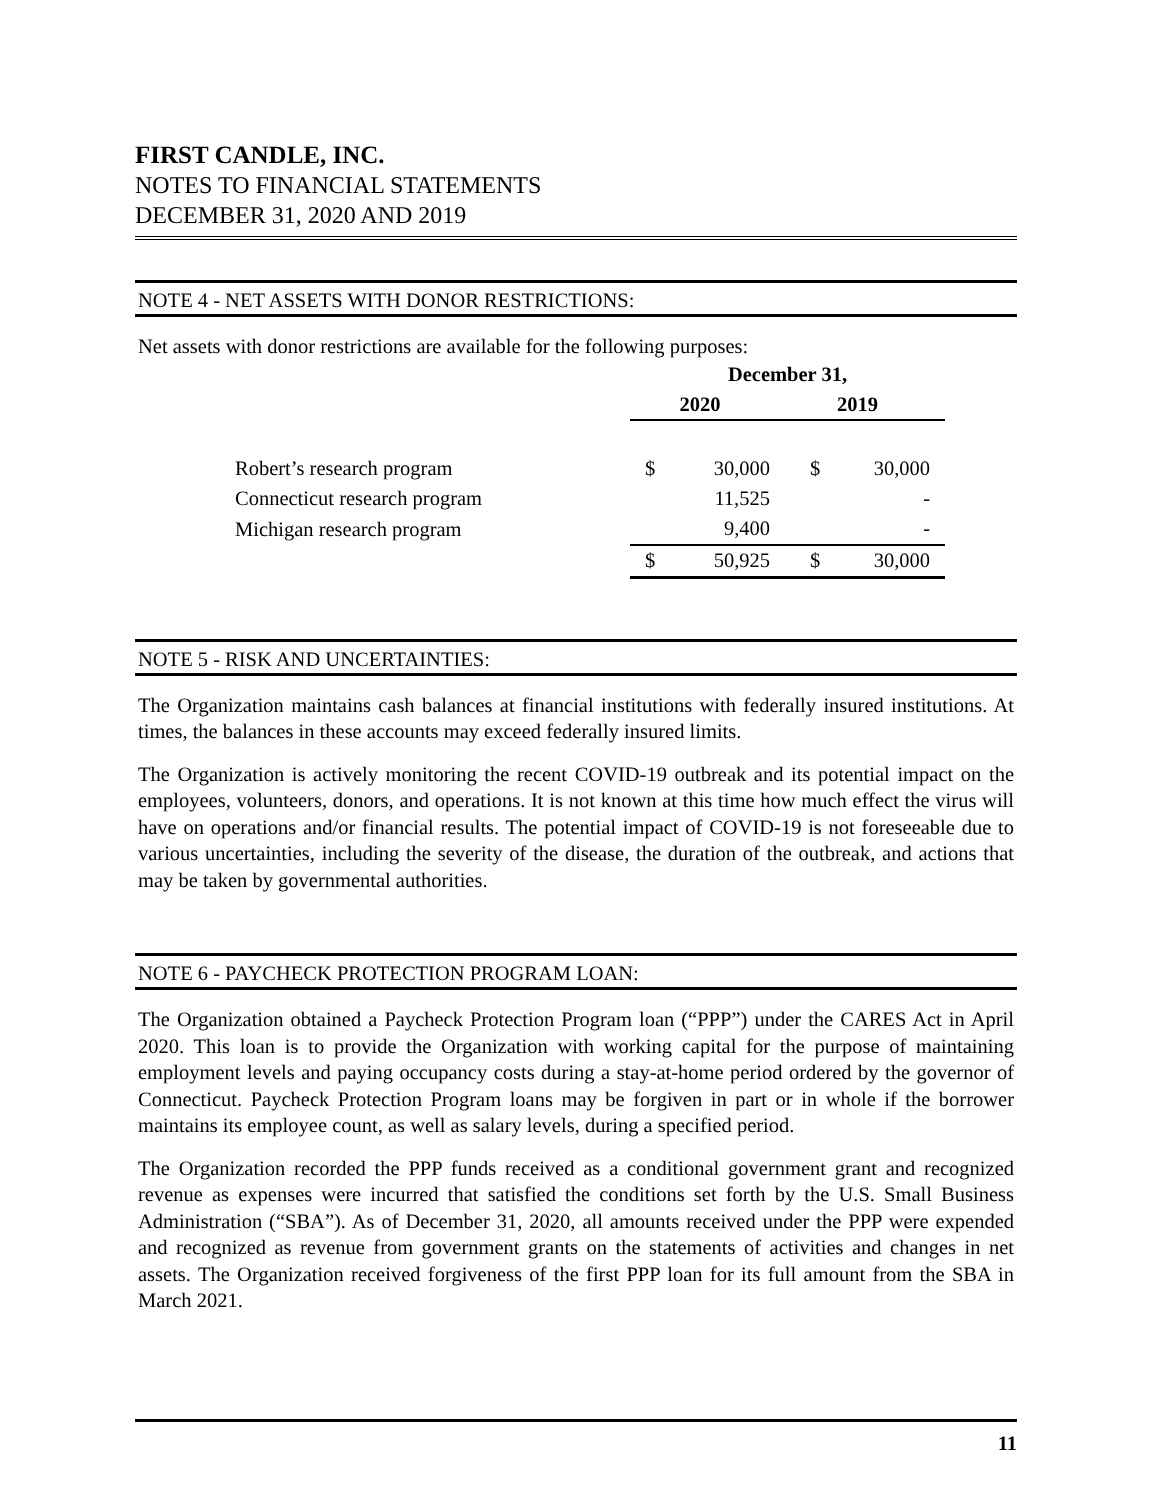FIRST CANDLE, INC.
NOTES TO FINANCIAL STATEMENTS
DECEMBER 31, 2020 AND 2019
NOTE 4 - NET ASSETS WITH DONOR RESTRICTIONS:
Net assets with donor restrictions are available for the following purposes:
| | December 31, | | | |
| | 2020 | | 2019 | |
| Robert’s research program | $ | 30,000 | $ | 30,000 |
| Connecticut research program | | 11,525 | | - |
| Michigan research program | | 9,400 | | - |
| | $ | 50,925 | $ | 30,000 |
NOTE 5 - RISK AND UNCERTAINTIES:
The Organization maintains cash balances at financial institutions with federally insured institutions. At times, the balances in these accounts may exceed federally insured limits.
The Organization is actively monitoring the recent COVID-19 outbreak and its potential impact on the employees, volunteers, donors, and operations. It is not known at this time how much effect the virus will have on operations and/or financial results. The potential impact of COVID-19 is not foreseeable due to various uncertainties, including the severity of the disease, the duration of the outbreak, and actions that may be taken by governmental authorities.
NOTE 6 - PAYCHECK PROTECTION PROGRAM LOAN:
The Organization obtained a Paycheck Protection Program loan (“PPP”) under the CARES Act in April 2020. This loan is to provide the Organization with working capital for the purpose of maintaining employment levels and paying occupancy costs during a stay-at-home period ordered by the governor of Connecticut. Paycheck Protection Program loans may be forgiven in part or in whole if the borrower maintains its employee count, as well as salary levels, during a specified period.
The Organization recorded the PPP funds received as a conditional government grant and recognized revenue as expenses were incurred that satisfied the conditions set forth by the U.S. Small Business Administration (“SBA”). As of December 31, 2020, all amounts received under the PPP were expended and recognized as revenue from government grants on the statements of activities and changes in net assets. The Organization received forgiveness of the first PPP loan for its full amount from the SBA in March 2021.
11